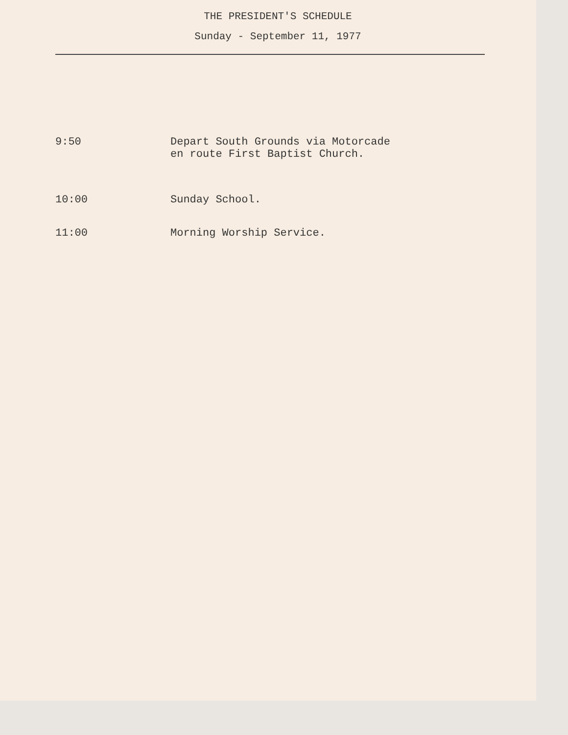THE PRESIDENT'S SCHEDULE
Sunday - September 11, 1977
9:50 Depart South Grounds via Motorcade
en route First Baptist Church.
10:00 Sunday School.
11:00 Morning Worship Service.